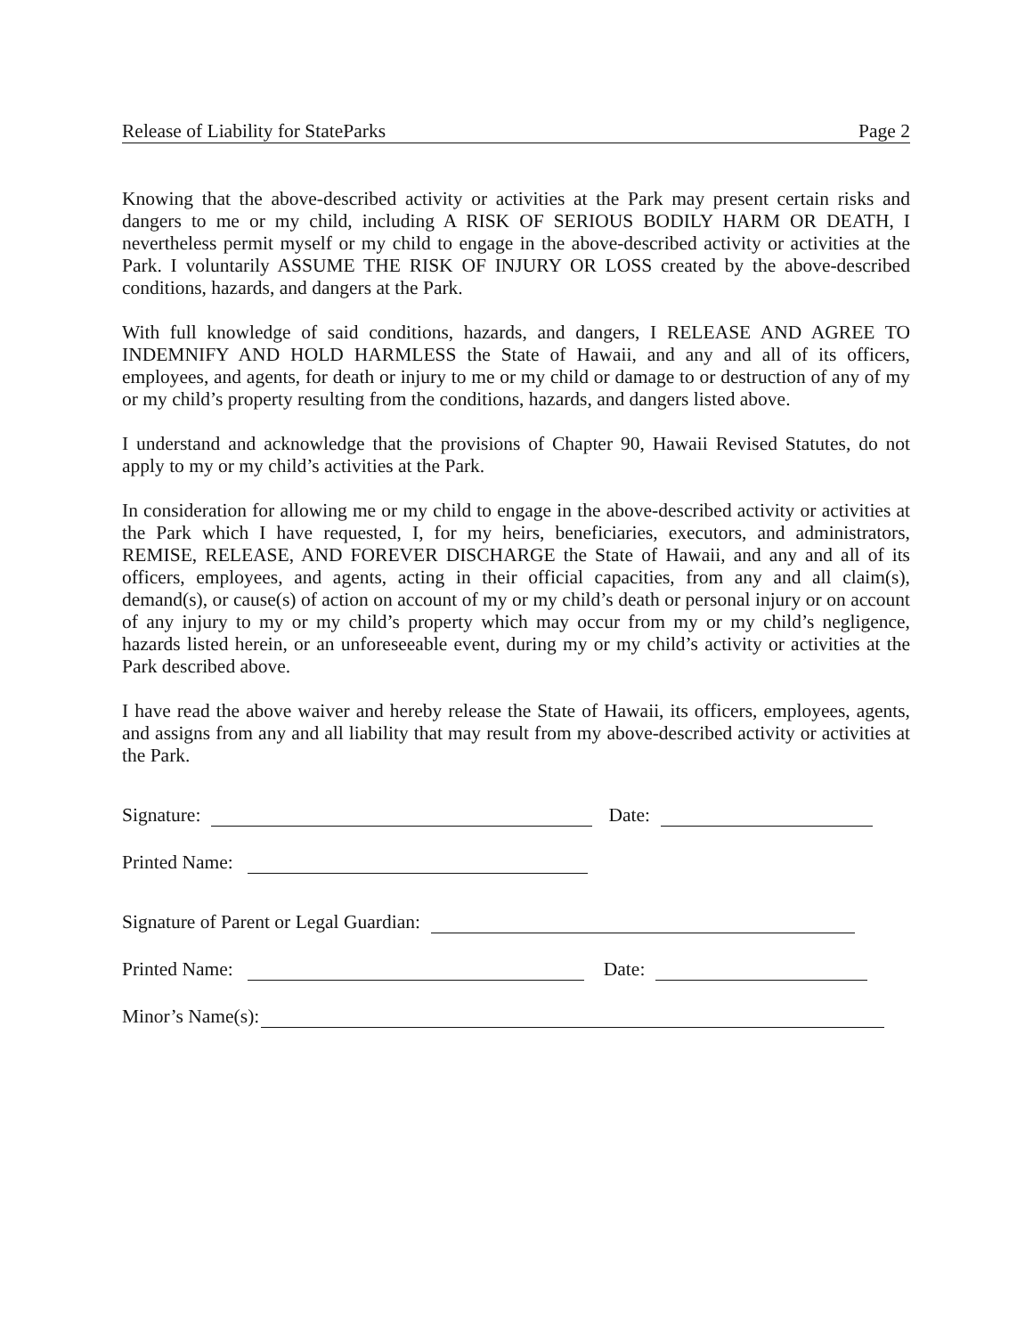Release of Liability for StateParks Page 2
Knowing that the above-described activity or activities at the Park may present certain risks and dangers to me or my child, including A RISK OF SERIOUS BODILY HARM OR DEATH, I nevertheless permit myself or my child to engage in the above-described activity or activities at the Park. I voluntarily ASSUME THE RISK OF INJURY OR LOSS created by the above-described conditions, hazards, and dangers at the Park.
With full knowledge of said conditions, hazards, and dangers, I RELEASE AND AGREE TO INDEMNIFY AND HOLD HARMLESS the State of Hawaii, and any and all of its officers, employees, and agents, for death or injury to me or my child or damage to or destruction of any of my or my child’s property resulting from the conditions, hazards, and dangers listed above.
I understand and acknowledge that the provisions of Chapter 90, Hawaii Revised Statutes, do not apply to my or my child’s activities at the Park.
In consideration for allowing me or my child to engage in the above-described activity or activities at the Park which I have requested, I, for my heirs, beneficiaries, executors, and administrators, REMISE, RELEASE, AND FOREVER DISCHARGE the State of Hawaii, and any and all of its officers, employees, and agents, acting in their official capacities, from any and all claim(s), demand(s), or cause(s) of action on account of my or my child’s death or personal injury or on account of any injury to my or my child’s property which may occur from my or my child’s negligence, hazards listed herein, or an unforeseeable event, during my or my child’s activity or activities at the Park described above.
I have read the above waiver and hereby release the State of Hawaii, its officers, employees, agents, and assigns from any and all liability that may result from my above-described activity or activities at the Park.
Signature: Date:
Printed Name:
Signature of Parent or Legal Guardian:
Printed Name: Date:
Minor’s Name(s):